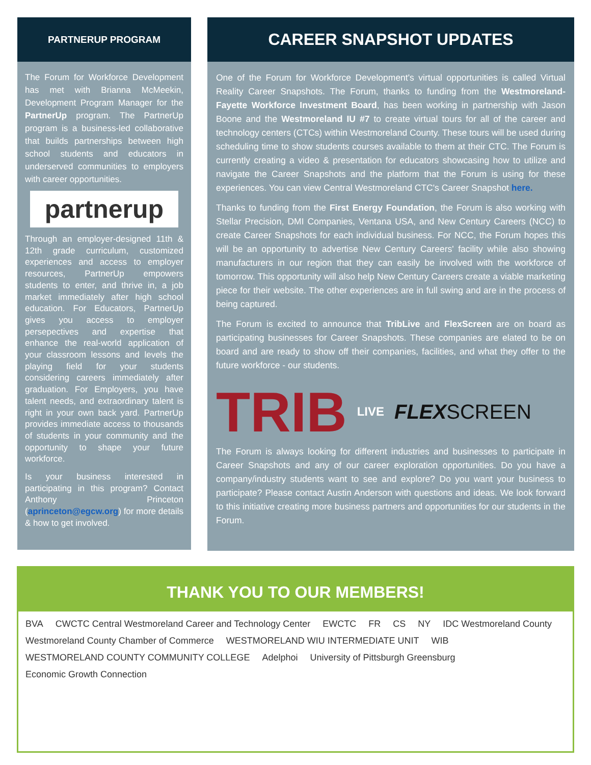PARTNERUP PROGRAM
The Forum for Workforce Development has met with Brianna McMeekin, Development Program Manager for the PartnerUp program. The PartnerUp program is a business-led collaborative that builds partnerships between high school students and educators in underserved communities to employers with career opportunities.
partnerup
Through an employer-designed 11th & 12th grade curriculum, customized experiences and access to employer resources, PartnerUp empowers students to enter, and thrive in, a job market immediately after high school education. For Educators, PartnerUp gives you access to employer persepectives and expertise that enhance the real-world application of your classroom lessons and levels the playing field for your students considering careers immediately after graduation. For Employers, you have talent needs, and extraordinary talent is right in your own back yard. PartnerUp provides immediate access to thousands of students in your community and the opportunity to shape your future workforce.
Is your business interested in participating in this program? Contact Anthony Princeton (aprinceton@egcw.org) for more details & how to get involved.
CAREER SNAPSHOT UPDATES
One of the Forum for Workforce Development's virtual opportunities is called Virtual Reality Career Snapshots. The Forum, thanks to funding from the Westmoreland-Fayette Workforce Investment Board, has been working in partnership with Jason Boone and the Westmoreland IU #7 to create virtual tours for all of the career and technology centers (CTCs) within Westmoreland County. These tours will be used during scheduling time to show students courses available to them at their CTC. The Forum is currently creating a video & presentation for educators showcasing how to utilize and navigate the Career Snapshots and the platform that the Forum is using for these experiences. You can view Central Westmoreland CTC's Career Snapshot here.
Thanks to funding from the First Energy Foundation, the Forum is also working with Stellar Precision, DMI Companies, Ventana USA, and New Century Careers (NCC) to create Career Snapshots for each individual business. For NCC, the Forum hopes this will be an opportunity to advertise New Century Careers' facility while also showing manufacturers in our region that they can easily be involved with the workforce of tomorrow. This opportunity will also help New Century Careers create a viable marketing piece for their website. The other experiences are in full swing and are in the process of being captured.
The Forum is excited to announce that TribLive and FlexScreen are on board as participating businesses for Career Snapshots. These companies are elated to be on board and are ready to show off their companies, facilities, and what they offer to the future workforce - our students.
TRIB LIVE FLEXSCREEN
The Forum is always looking for different industries and businesses to participate in Career Snapshots and any of our career exploration opportunities. Do you have a company/industry students want to see and explore? Do you want your business to participate? Please contact Austin Anderson with questions and ideas. We look forward to this initiative creating more business partners and opportunities for our students in the Forum.
THANK YOU TO OUR MEMBERS!
BVA CWCTC Central Westmoreland Career and Technology Center EWCTC FR CS NY IDC Westmoreland County Westmoreland County Chamber of Commerce WESTMORELAND WIU INTERMEDIATE UNIT WIB WESTMORELAND COUNTY COMMUNITY COLLEGE Adelphoi University of Pittsburgh Greensburg Economic Growth Connection